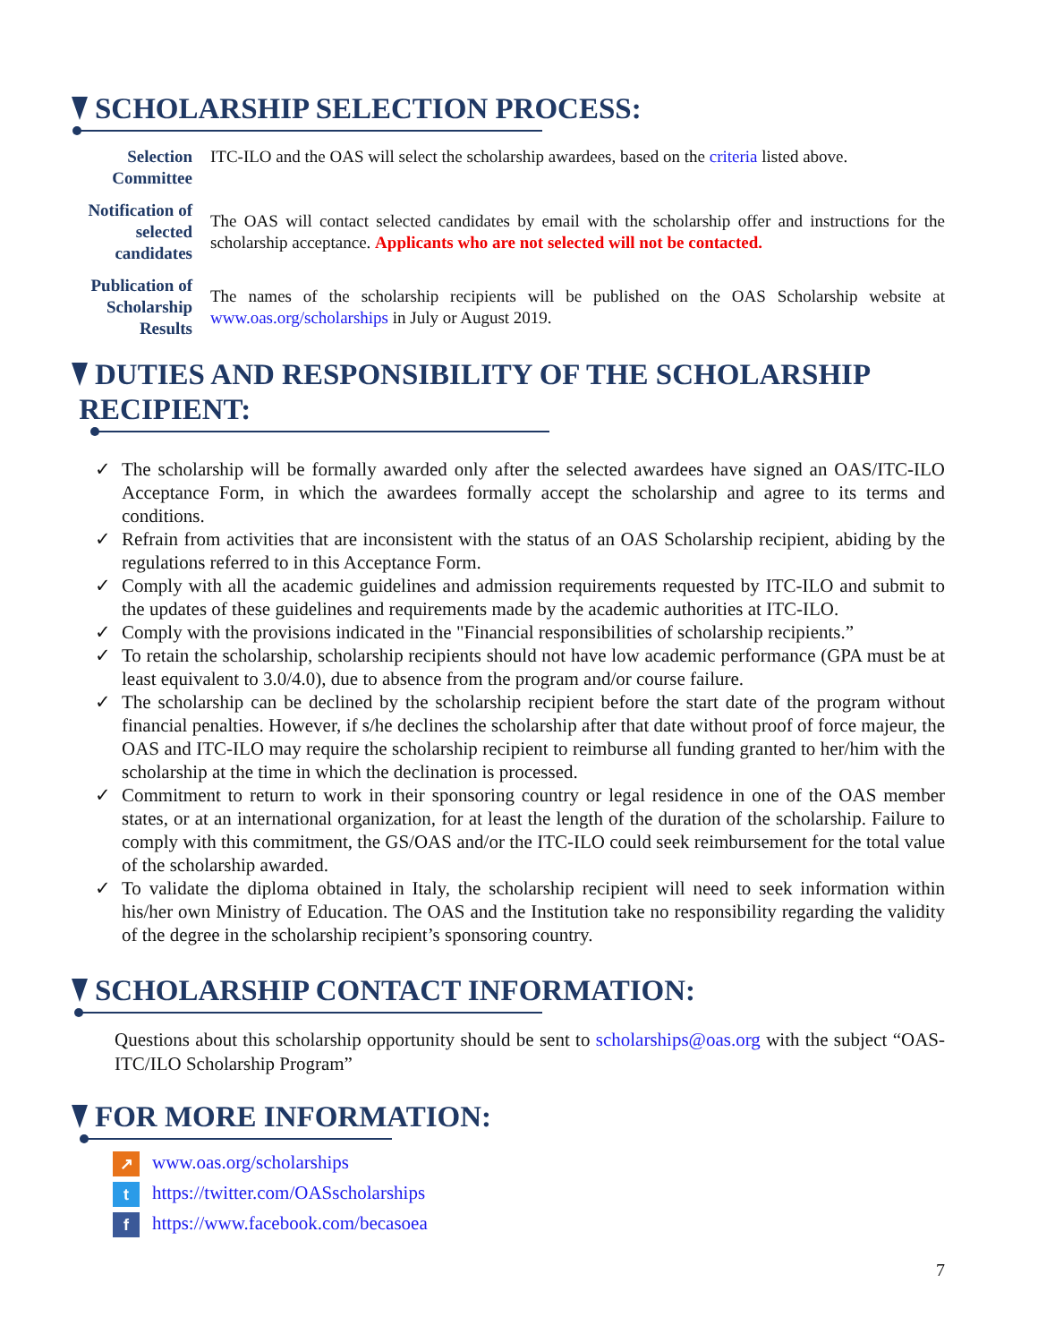SCHOLARSHIP SELECTION PROCESS:
| Selection Committee | ITC-ILO and the OAS will select the scholarship awardees, based on the criteria listed above. |
| Notification of selected candidates | The OAS will contact selected candidates by email with the scholarship offer and instructions for the scholarship acceptance. Applicants who are not selected will not be contacted. |
| Publication of Scholarship Results | The names of the scholarship recipients will be published on the OAS Scholarship website at www.oas.org/scholarships in July or August 2019. |
DUTIES AND RESPONSIBILITY OF THE SCHOLARSHIP
RECIPIENT:
✓ The scholarship will be formally awarded only after the selected awardees have signed an OAS/ITC-ILO Acceptance Form, in which the awardees formally accept the scholarship and agree to its terms and conditions.
✓ Refrain from activities that are inconsistent with the status of an OAS Scholarship recipient, abiding by the regulations referred to in this Acceptance Form.
✓ Comply with all the academic guidelines and admission requirements requested by ITC-ILO and submit to the updates of these guidelines and requirements made by the academic authorities at ITC-ILO.
✓ Comply with the provisions indicated in the "Financial responsibilities of scholarship recipients.”
✓ To retain the scholarship, scholarship recipients should not have low academic performance (GPA must be at least equivalent to 3.0/4.0), due to absence from the program and/or course failure.
✓ The scholarship can be declined by the scholarship recipient before the start date of the program without financial penalties. However, if s/he declines the scholarship after that date without proof of force majeur, the OAS and ITC-ILO may require the scholarship recipient to reimburse all funding granted to her/him with the scholarship at the time in which the declination is processed.
✓ Commitment to return to work in their sponsoring country or legal residence in one of the OAS member states, or at an international organization, for at least the length of the duration of the scholarship. Failure to comply with this commitment, the GS/OAS and/or the ITC-ILO could seek reimbursement for the total value of the scholarship awarded.
✓ To validate the diploma obtained in Italy, the scholarship recipient will need to seek information within his/her own Ministry of Education. The OAS and the Institution take no responsibility regarding the validity of the degree in the scholarship recipient’s sponsoring country.
SCHOLARSHIP CONTACT INFORMATION:
Questions about this scholarship opportunity should be sent to scholarships@oas.org with the subject “OAS-ITC/ILO Scholarship Program”
FOR MORE INFORMATION:
↗ www.oas.org/scholarships
t https://twitter.com/OASscholarships
f https://www.facebook.com/becasoea
7